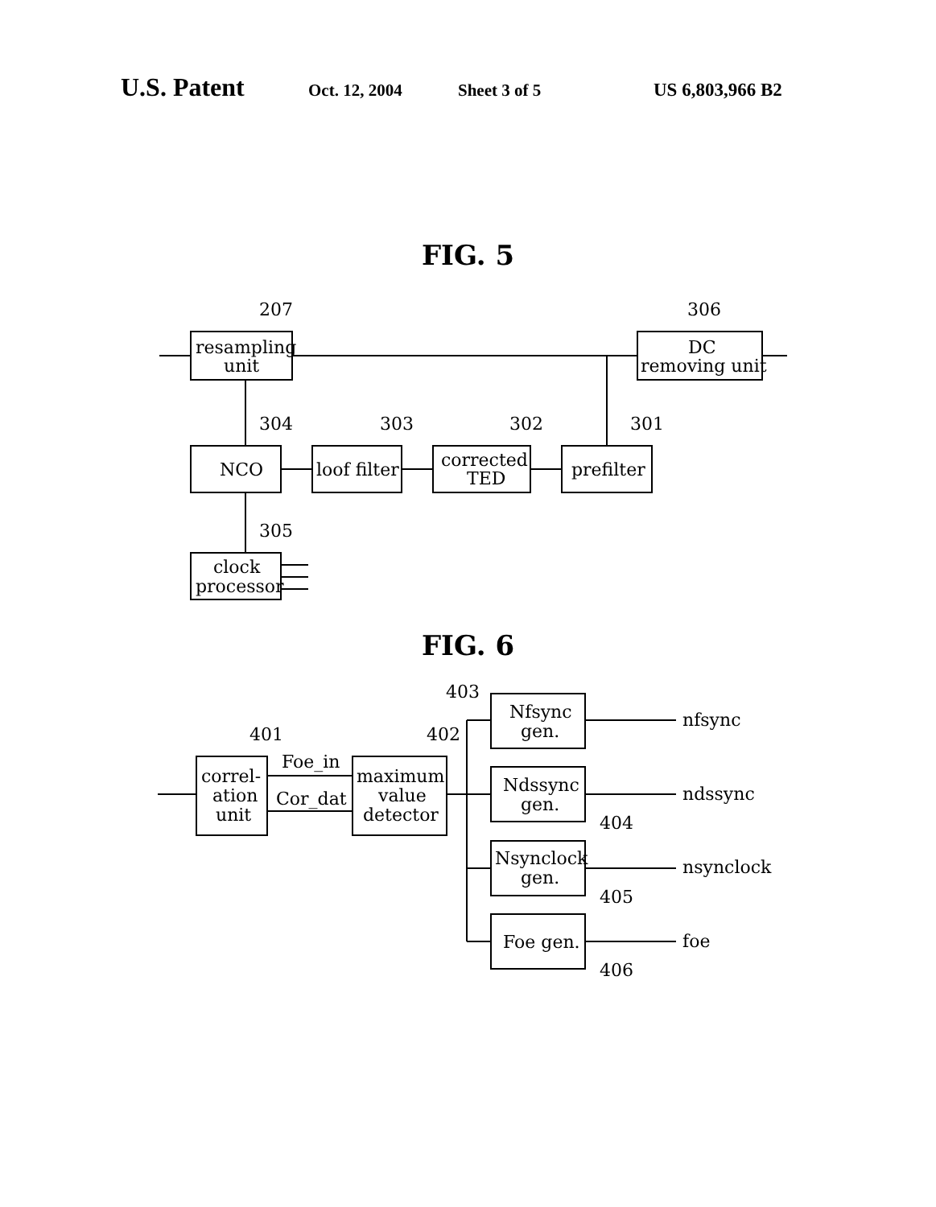U.S. Patent Oct. 12, 2004 Sheet 3 of 5 US 6,803,966 B2
FIG. 5
resampling
unit
DC
removing unit
NCO
loof filter
corrected
TED
prefilter
clock
processor
207
306
304
303
302
301
305
FIG. 6
correl-
ation
unit
Foe_in
Cor_dat
maximum
value
detector
Nfsync
gen.
Ndssync
gen.
Nsynclock
gen.
Foe gen.
nfsync
ndssync
nsynclock
foe
401
402
403
404
405
406